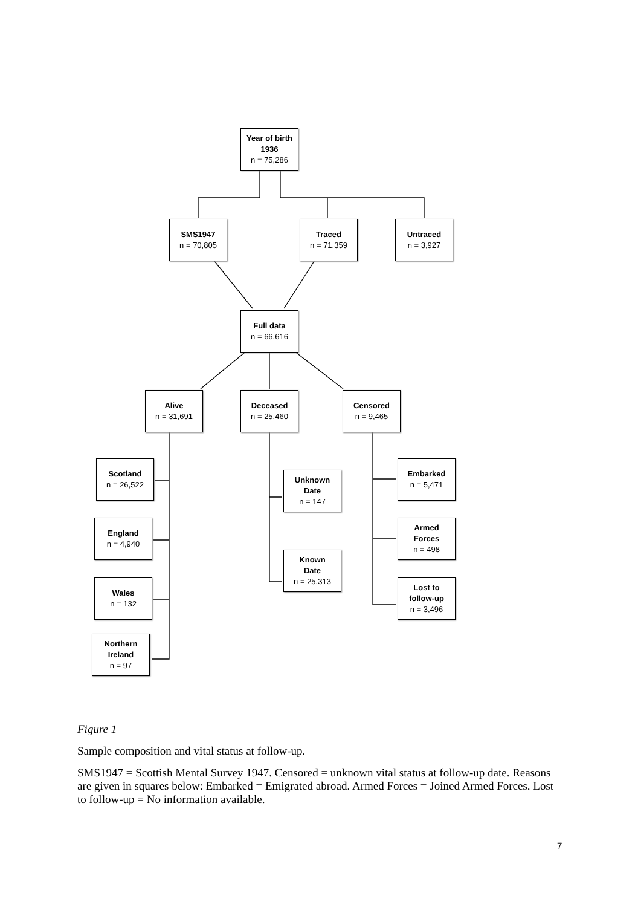Year of birth
1936
n = 75,286
SMS1947
n = 70,805
Traced
n = 71,359
Untraced
n = 3,927
Full data
n = 66,616
Alive
n = 31,691
Deceased
n = 25,460
Censored
n = 9,465
Scotland
n = 26,522
England
n = 4,940
Wales
n = 132
Northern
Ireland
n = 97
Unknown
Date
n = 147
Known
Date
n = 25,313
Embarked
n = 5,471
Armed
Forces
n = 498
Lost to
follow-up
n = 3,496
Figure 1
Sample composition and vital status at follow-up.
SMS1947 = Scottish Mental Survey 1947. Censored = unknown vital status at follow-up date. Reasons are given in squares below: Embarked = Emigrated abroad. Armed Forces = Joined Armed Forces. Lost to follow-up = No information available.
7